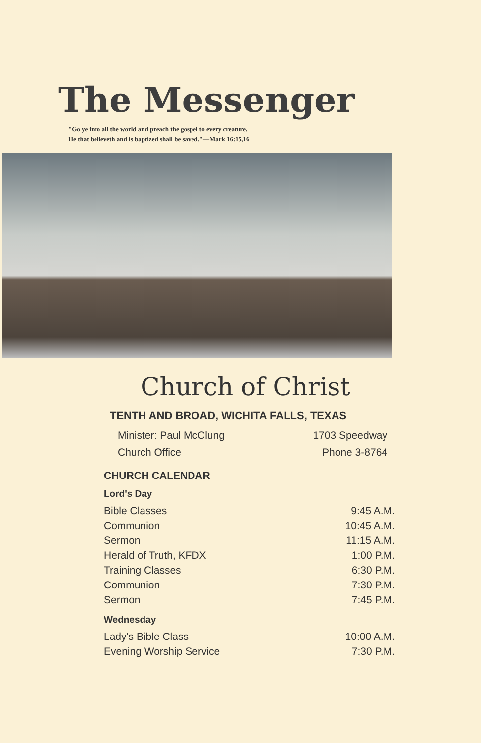The Messenger
"Go ye into all the world and preach the gospel to every creature.
He that believeth and is baptized shall be saved."—Mark 16:15,16
Church of Christ
TENTH AND BROAD, WICHITA FALLS, TEXAS
Minister: Paul McClung
Church Office
1703 Speedway
Phone 3-8764
CHURCH CALENDAR
Lord's Day
| Bible Classes | 9:45 A.M. |
| Communion | 10:45 A.M. |
| Sermon | 11:15 A.M. |
| Herald of Truth, KFDX | 1:00 P.M. |
| Training Classes | 6:30 P.M. |
| Communion | 7:30 P.M. |
| Sermon | 7:45 P.M. |
Wednesday
| Lady's Bible Class | 10:00 A.M. |
| Evening Worship Service | 7:30 P.M. |